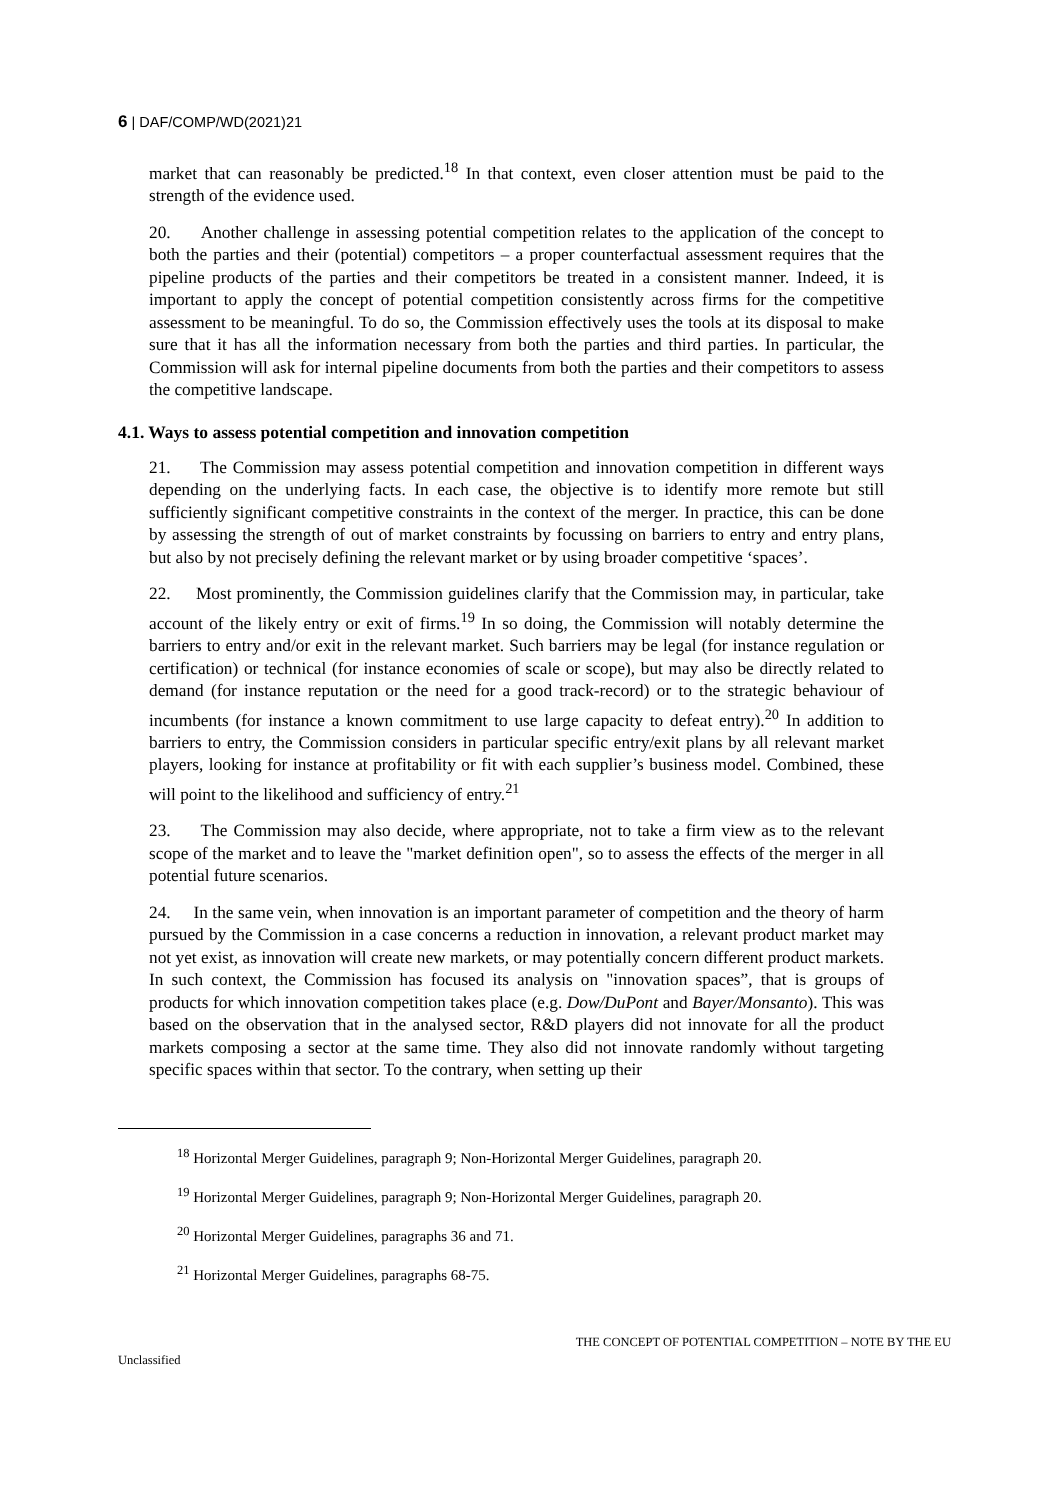6 | DAF/COMP/WD(2021)21
market that can reasonably be predicted.<sup>18</sup> In that context, even closer attention must be paid to the strength of the evidence used.
20. Another challenge in assessing potential competition relates to the application of the concept to both the parties and their (potential) competitors – a proper counterfactual assessment requires that the pipeline products of the parties and their competitors be treated in a consistent manner. Indeed, it is important to apply the concept of potential competition consistently across firms for the competitive assessment to be meaningful. To do so, the Commission effectively uses the tools at its disposal to make sure that it has all the information necessary from both the parties and third parties. In particular, the Commission will ask for internal pipeline documents from both the parties and their competitors to assess the competitive landscape.
4.1. Ways to assess potential competition and innovation competition
21. The Commission may assess potential competition and innovation competition in different ways depending on the underlying facts. In each case, the objective is to identify more remote but still sufficiently significant competitive constraints in the context of the merger. In practice, this can be done by assessing the strength of out of market constraints by focussing on barriers to entry and entry plans, but also by not precisely defining the relevant market or by using broader competitive ‘spaces’.
22. Most prominently, the Commission guidelines clarify that the Commission may, in particular, take account of the likely entry or exit of firms.<sup>19</sup> In so doing, the Commission will notably determine the barriers to entry and/or exit in the relevant market. Such barriers may be legal (for instance regulation or certification) or technical (for instance economies of scale or scope), but may also be directly related to demand (for instance reputation or the need for a good track-record) or to the strategic behaviour of incumbents (for instance a known commitment to use large capacity to defeat entry).<sup>20</sup> In addition to barriers to entry, the Commission considers in particular specific entry/exit plans by all relevant market players, looking for instance at profitability or fit with each supplier’s business model. Combined, these will point to the likelihood and sufficiency of entry.<sup>21</sup>
23. The Commission may also decide, where appropriate, not to take a firm view as to the relevant scope of the market and to leave the "market definition open", so to assess the effects of the merger in all potential future scenarios.
24. In the same vein, when innovation is an important parameter of competition and the theory of harm pursued by the Commission in a case concerns a reduction in innovation, a relevant product market may not yet exist, as innovation will create new markets, or may potentially concern different product markets. In such context, the Commission has focused its analysis on "innovation spaces”, that is groups of products for which innovation competition takes place (e.g. Dow/DuPont and Bayer/Monsanto). This was based on the observation that in the analysed sector, R&D players did not innovate for all the product markets composing a sector at the same time. They also did not innovate randomly without targeting specific spaces within that sector. To the contrary, when setting up their
<sup>18</sup> Horizontal Merger Guidelines, paragraph 9; Non-Horizontal Merger Guidelines, paragraph 20.
<sup>19</sup> Horizontal Merger Guidelines, paragraph 9; Non-Horizontal Merger Guidelines, paragraph 20.
<sup>20</sup> Horizontal Merger Guidelines, paragraphs 36 and 71.
<sup>21</sup> Horizontal Merger Guidelines, paragraphs 68-75.
Unclassified THE CONCEPT OF POTENTIAL COMPETITION – NOTE BY THE EU